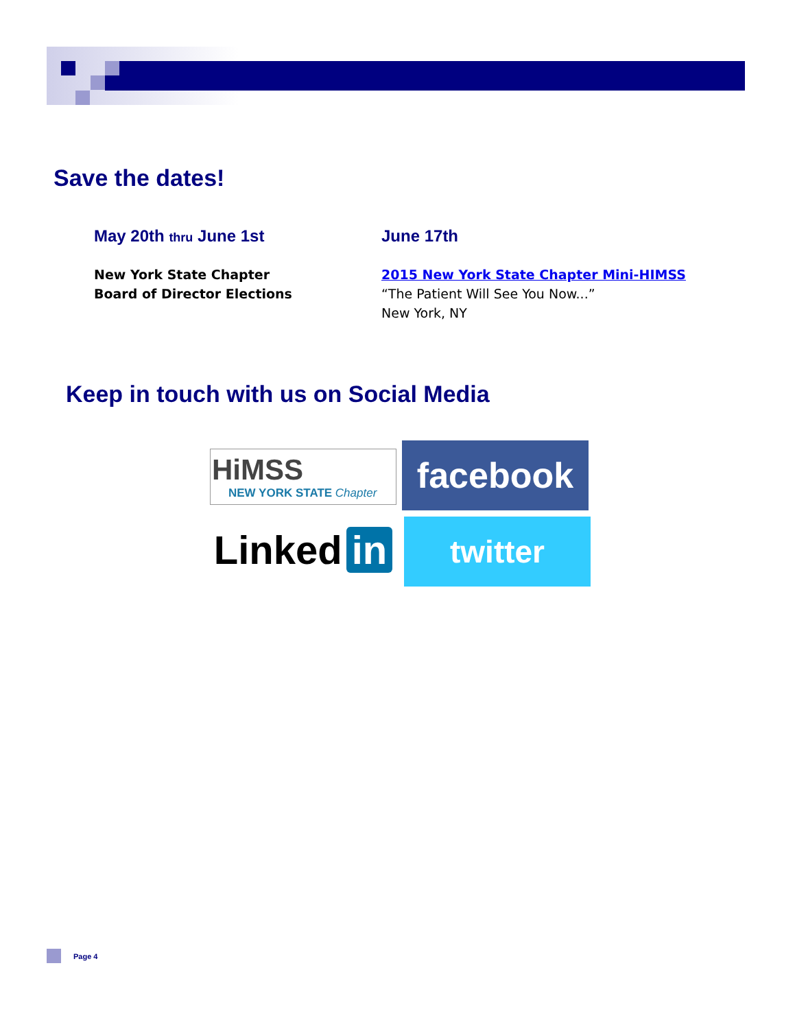Save the dates!
May 20th thru June 1st
New York State Chapter
Board of Director Elections
June 17th
2015 New York State Chapter Mini-HIMSS
“The Patient Will See You Now...”
New York, NY
Keep in touch with us on Social Media
HiMSS
NEW YORK STATE Chapter
facebook
Linked in
twitter
Page 4